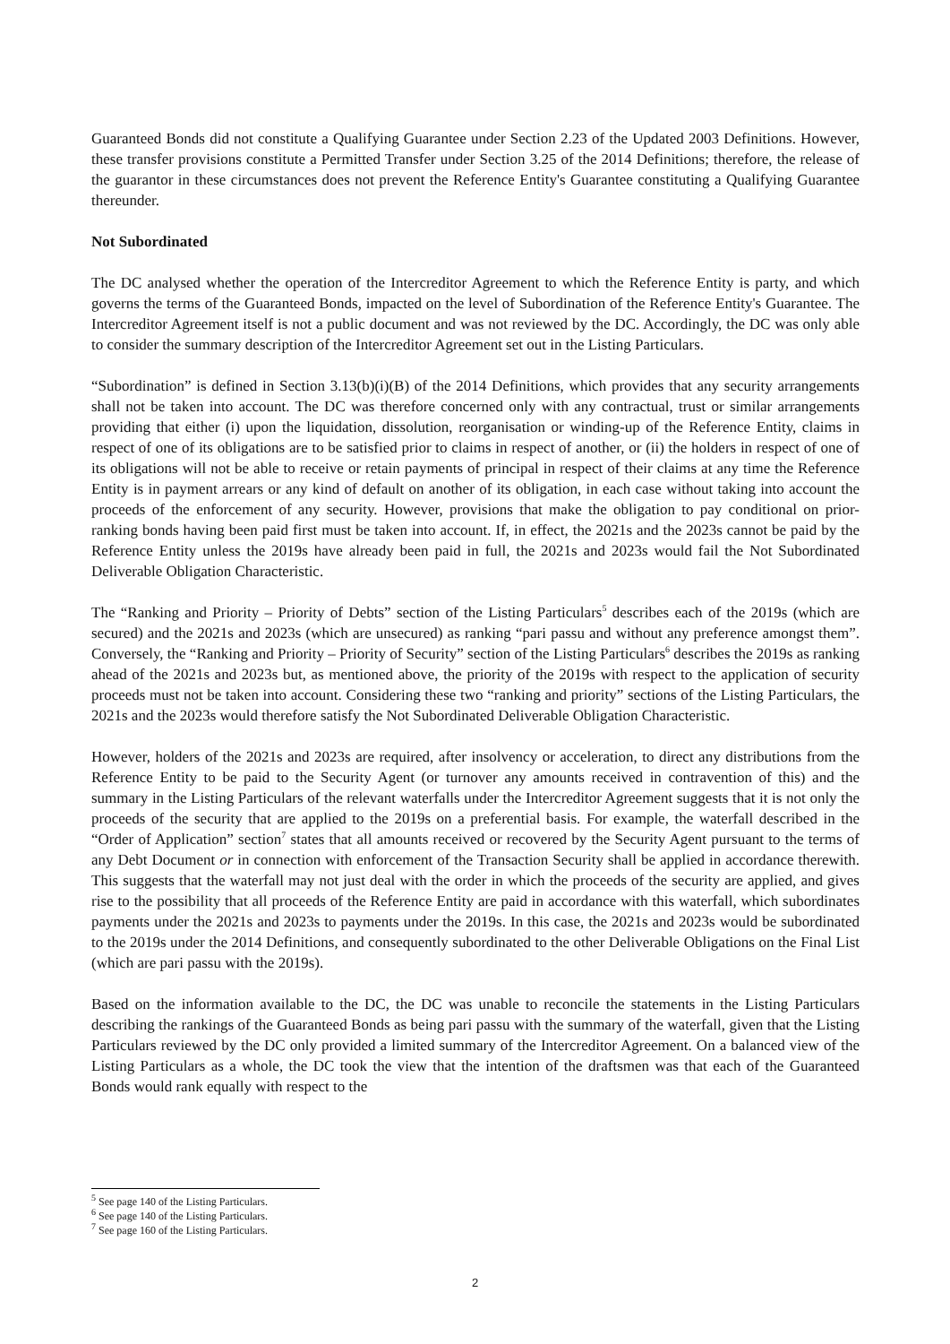Guaranteed Bonds did not constitute a Qualifying Guarantee under Section 2.23 of the Updated 2003 Definitions. However, these transfer provisions constitute a Permitted Transfer under Section 3.25 of the 2014 Definitions; therefore, the release of the guarantor in these circumstances does not prevent the Reference Entity's Guarantee constituting a Qualifying Guarantee thereunder.
Not Subordinated
The DC analysed whether the operation of the Intercreditor Agreement to which the Reference Entity is party, and which governs the terms of the Guaranteed Bonds, impacted on the level of Subordination of the Reference Entity's Guarantee. The Intercreditor Agreement itself is not a public document and was not reviewed by the DC. Accordingly, the DC was only able to consider the summary description of the Intercreditor Agreement set out in the Listing Particulars.
“Subordination” is defined in Section 3.13(b)(i)(B) of the 2014 Definitions, which provides that any security arrangements shall not be taken into account. The DC was therefore concerned only with any contractual, trust or similar arrangements providing that either (i) upon the liquidation, dissolution, reorganisation or winding-up of the Reference Entity, claims in respect of one of its obligations are to be satisfied prior to claims in respect of another, or (ii) the holders in respect of one of its obligations will not be able to receive or retain payments of principal in respect of their claims at any time the Reference Entity is in payment arrears or any kind of default on another of its obligation, in each case without taking into account the proceeds of the enforcement of any security. However, provisions that make the obligation to pay conditional on prior-ranking bonds having been paid first must be taken into account. If, in effect, the 2021s and the 2023s cannot be paid by the Reference Entity unless the 2019s have already been paid in full, the 2021s and 2023s would fail the Not Subordinated Deliverable Obligation Characteristic.
The “Ranking and Priority – Priority of Debts” section of the Listing Particulars<sup>5</sup> describes each of the 2019s (which are secured) and the 2021s and 2023s (which are unsecured) as ranking “pari passu and without any preference amongst them”. Conversely, the “Ranking and Priority – Priority of Security” section of the Listing Particulars<sup>6</sup> describes the 2019s as ranking ahead of the 2021s and 2023s but, as mentioned above, the priority of the 2019s with respect to the application of security proceeds must not be taken into account. Considering these two “ranking and priority” sections of the Listing Particulars, the 2021s and the 2023s would therefore satisfy the Not Subordinated Deliverable Obligation Characteristic.
However, holders of the 2021s and 2023s are required, after insolvency or acceleration, to direct any distributions from the Reference Entity to be paid to the Security Agent (or turnover any amounts received in contravention of this) and the summary in the Listing Particulars of the relevant waterfalls under the Intercreditor Agreement suggests that it is not only the proceeds of the security that are applied to the 2019s on a preferential basis. For example, the waterfall described in the “Order of Application” section<sup>7</sup> states that all amounts received or recovered by the Security Agent pursuant to the terms of any Debt Document or in connection with enforcement of the Transaction Security shall be applied in accordance therewith. This suggests that the waterfall may not just deal with the order in which the proceeds of the security are applied, and gives rise to the possibility that all proceeds of the Reference Entity are paid in accordance with this waterfall, which subordinates payments under the 2021s and 2023s to payments under the 2019s. In this case, the 2021s and 2023s would be subordinated to the 2019s under the 2014 Definitions, and consequently subordinated to the other Deliverable Obligations on the Final List (which are pari passu with the 2019s).
Based on the information available to the DC, the DC was unable to reconcile the statements in the Listing Particulars describing the rankings of the Guaranteed Bonds as being pari passu with the summary of the waterfall, given that the Listing Particulars reviewed by the DC only provided a limited summary of the Intercreditor Agreement. On a balanced view of the Listing Particulars as a whole, the DC took the view that the intention of the draftsmen was that each of the Guaranteed Bonds would rank equally with respect to the
<sup>5</sup> See page 140 of the Listing Particulars.
<sup>6</sup> See page 140 of the Listing Particulars.
<sup>7</sup> See page 160 of the Listing Particulars.
2